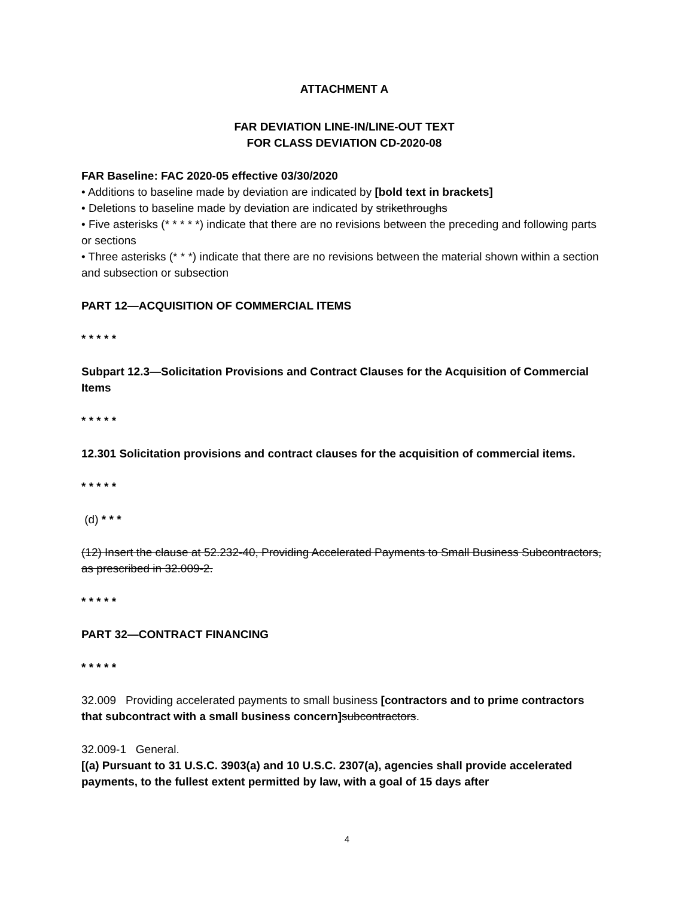ATTACHMENT A
FAR DEVIATION LINE-IN/LINE-OUT TEXT
FOR CLASS DEVIATION CD-2020-08
FAR Baseline: FAC 2020-05 effective 03/30/2020
• Additions to baseline made by deviation are indicated by [bold text in brackets]
• Deletions to baseline made by deviation are indicated by strikethroughs
• Five asterisks (* * * * *) indicate that there are no revisions between the preceding and following parts or sections
• Three asterisks (* * *) indicate that there are no revisions between the material shown within a section and subsection or subsection
PART 12—ACQUISITION OF COMMERCIAL ITEMS
* * * * *
Subpart 12.3—Solicitation Provisions and Contract Clauses for the Acquisition of Commercial Items
* * * * *
12.301 Solicitation provisions and contract clauses for the acquisition of commercial items.
* * * * *
(d) * * *
(12) Insert the clause at 52.232-40, Providing Accelerated Payments to Small Business Subcontractors, as prescribed in 32.009-2.
* * * * *
PART 32—CONTRACT FINANCING
* * * * *
32.009 Providing accelerated payments to small business [contractors and to prime contractors that subcontract with a small business concern] subcontractors.
32.009-1 General.
[(a) Pursuant to 31 U.S.C. 3903(a) and 10 U.S.C. 2307(a), agencies shall provide accelerated payments, to the fullest extent permitted by law, with a goal of 15 days after
4